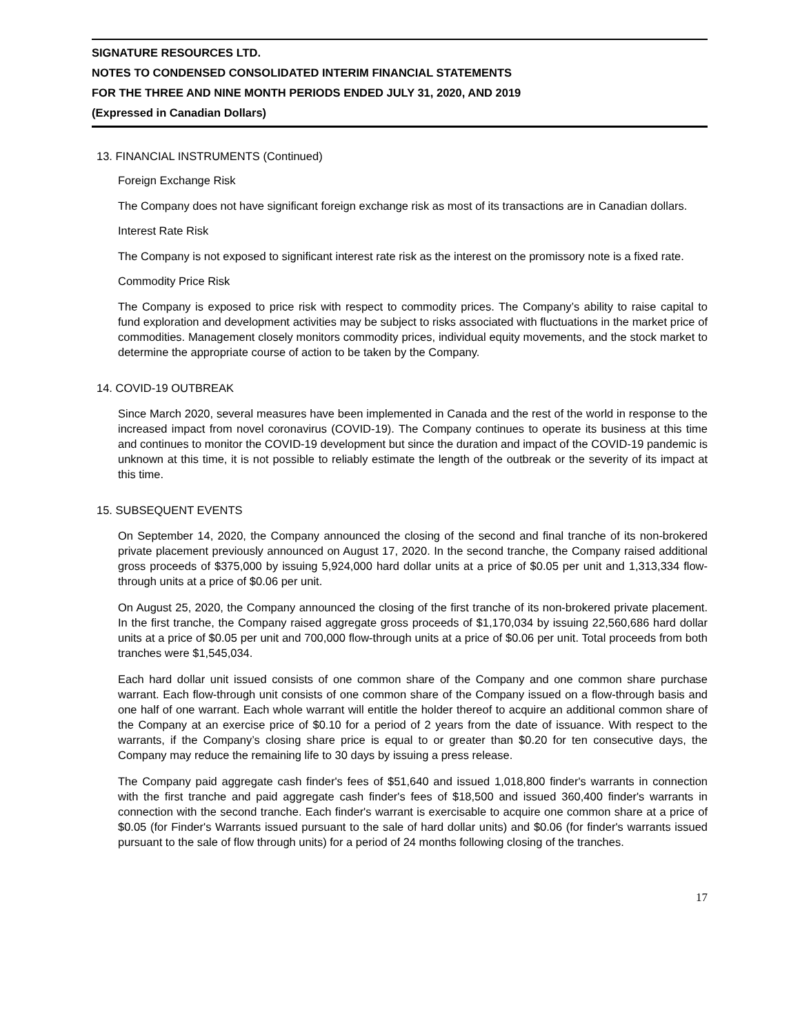SIGNATURE RESOURCES LTD.
NOTES TO CONDENSED CONSOLIDATED INTERIM FINANCIAL STATEMENTS
FOR THE THREE AND NINE MONTH PERIODS ENDED JULY 31, 2020, AND 2019
(Expressed in Canadian Dollars)
13. FINANCIAL INSTRUMENTS (Continued)
Foreign Exchange Risk
The Company does not have significant foreign exchange risk as most of its transactions are in Canadian dollars.
Interest Rate Risk
The Company is not exposed to significant interest rate risk as the interest on the promissory note is a fixed rate.
Commodity Price Risk
The Company is exposed to price risk with respect to commodity prices. The Company’s ability to raise capital to fund exploration and development activities may be subject to risks associated with fluctuations in the market price of commodities. Management closely monitors commodity prices, individual equity movements, and the stock market to determine the appropriate course of action to be taken by the Company.
14. COVID-19 OUTBREAK
Since March 2020, several measures have been implemented in Canada and the rest of the world in response to the increased impact from novel coronavirus (COVID-19). The Company continues to operate its business at this time and continues to monitor the COVID-19 development but since the duration and impact of the COVID-19 pandemic is unknown at this time, it is not possible to reliably estimate the length of the outbreak or the severity of its impact at this time.
15. SUBSEQUENT EVENTS
On September 14, 2020, the Company announced the closing of the second and final tranche of its non-brokered private placement previously announced on August 17, 2020. In the second tranche, the Company raised additional gross proceeds of $375,000 by issuing 5,924,000 hard dollar units at a price of $0.05 per unit and 1,313,334 flow-through units at a price of $0.06 per unit.
On August 25, 2020, the Company announced the closing of the first tranche of its non-brokered private placement. In the first tranche, the Company raised aggregate gross proceeds of $1,170,034 by issuing 22,560,686 hard dollar units at a price of $0.05 per unit and 700,000 flow-through units at a price of $0.06 per unit. Total proceeds from both tranches were $1,545,034.
Each hard dollar unit issued consists of one common share of the Company and one common share purchase warrant. Each flow-through unit consists of one common share of the Company issued on a flow-through basis and one half of one warrant. Each whole warrant will entitle the holder thereof to acquire an additional common share of the Company at an exercise price of $0.10 for a period of 2 years from the date of issuance. With respect to the warrants, if the Company’s closing share price is equal to or greater than $0.20 for ten consecutive days, the Company may reduce the remaining life to 30 days by issuing a press release.
The Company paid aggregate cash finder's fees of $51,640 and issued 1,018,800 finder's warrants in connection with the first tranche and paid aggregate cash finder's fees of $18,500 and issued 360,400 finder's warrants in connection with the second tranche. Each finder's warrant is exercisable to acquire one common share at a price of $0.05 (for Finder's Warrants issued pursuant to the sale of hard dollar units) and $0.06 (for finder's warrants issued pursuant to the sale of flow through units) for a period of 24 months following closing of the tranches.
17